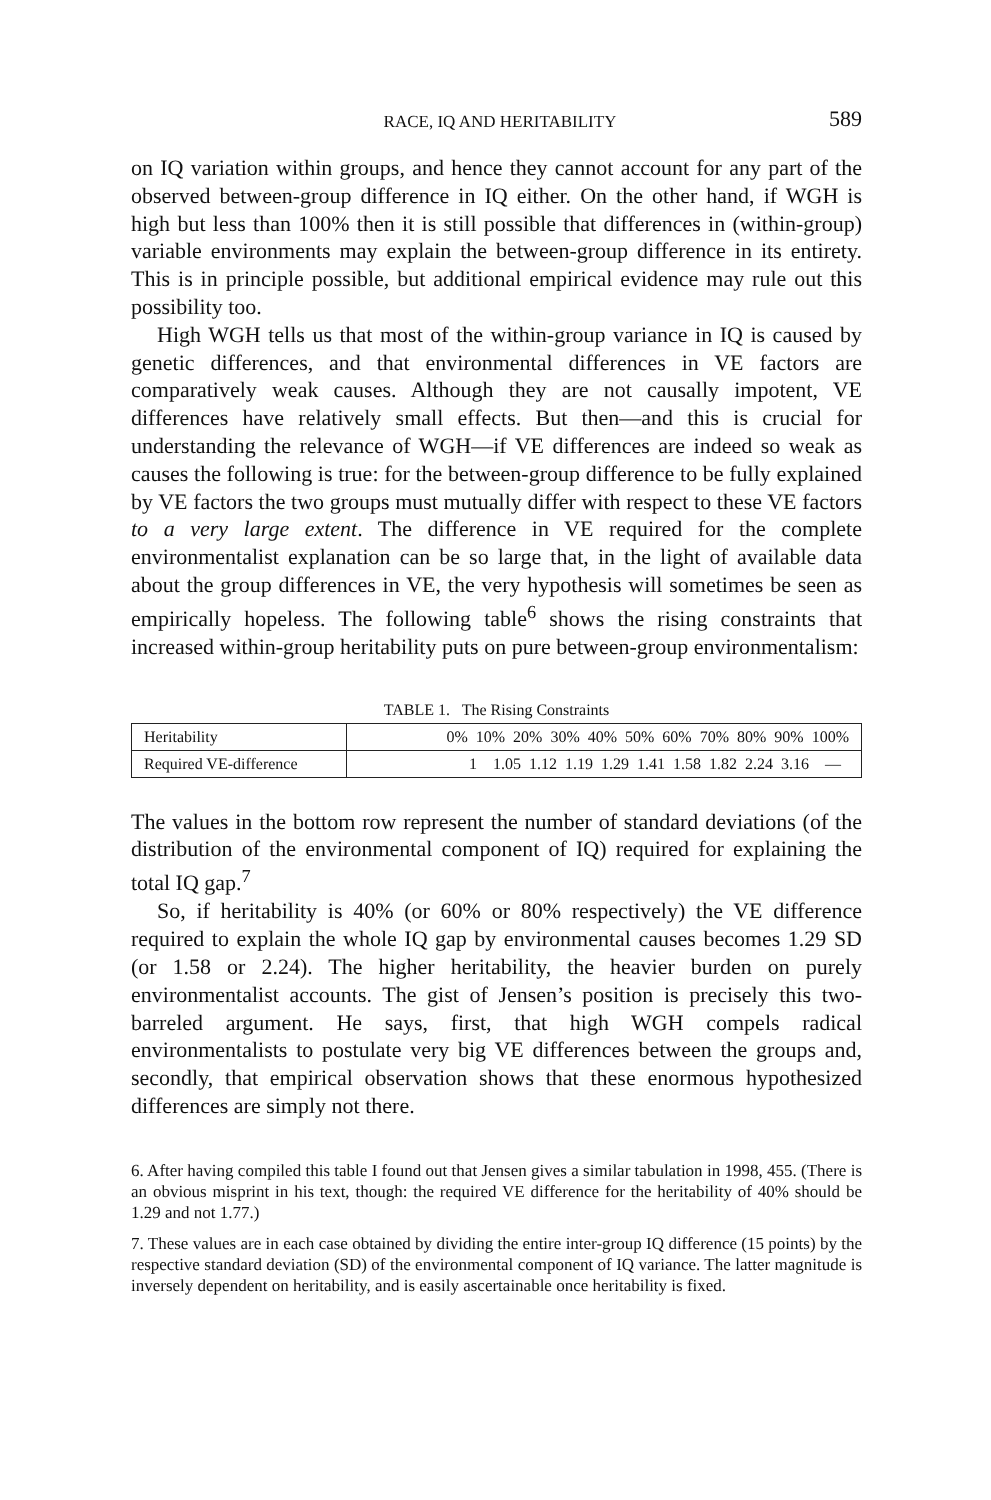RACE, IQ AND HERITABILITY 589
on IQ variation within groups, and hence they cannot account for any part of the observed between-group difference in IQ either. On the other hand, if WGH is high but less than 100% then it is still possible that differences in (within-group) variable environments may explain the between-group difference in its entirety. This is in principle possible, but additional empirical evidence may rule out this possibility too.
High WGH tells us that most of the within-group variance in IQ is caused by genetic differences, and that environmental differences in VE factors are comparatively weak causes. Although they are not causally impotent, VE differences have relatively small effects. But then—and this is crucial for understanding the relevance of WGH—if VE differences are indeed so weak as causes the following is true: for the between-group difference to be fully explained by VE factors the two groups must mutually differ with respect to these VE factors to a very large extent. The difference in VE required for the complete environmentalist explanation can be so large that, in the light of available data about the group differences in VE, the very hypothesis will sometimes be seen as empirically hopeless. The following table<sup>6</sup> shows the rising constraints that increased within-group heritability puts on pure between-group environmentalism:
TABLE 1. The Rising Constraints
| Heritability | 0% 10% 20% 30% 40% 50% 60% 70% 80% 90% 100% |
| Required VE-difference | 1 1.05 1.12 1.19 1.29 1.41 1.58 1.82 2.24 3.16 — |
The values in the bottom row represent the number of standard deviations (of the distribution of the environmental component of IQ) required for explaining the total IQ gap.<sup>7</sup>
So, if heritability is 40% (or 60% or 80% respectively) the VE difference required to explain the whole IQ gap by environmental causes becomes 1.29 SD (or 1.58 or 2.24). The higher heritability, the heavier burden on purely environmentalist accounts. The gist of Jensen’s position is precisely this two-barreled argument. He says, first, that high WGH compels radical environmentalists to postulate very big VE differences between the groups and, secondly, that empirical observation shows that these enormous hypothesized differences are simply not there.
6. After having compiled this table I found out that Jensen gives a similar tabulation in 1998, 455. (There is an obvious misprint in his text, though: the required VE difference for the heritability of 40% should be 1.29 and not 1.77.)
7. These values are in each case obtained by dividing the entire inter-group IQ difference (15 points) by the respective standard deviation (SD) of the environmental component of IQ variance. The latter magnitude is inversely dependent on heritability, and is easily ascertainable once heritability is fixed.